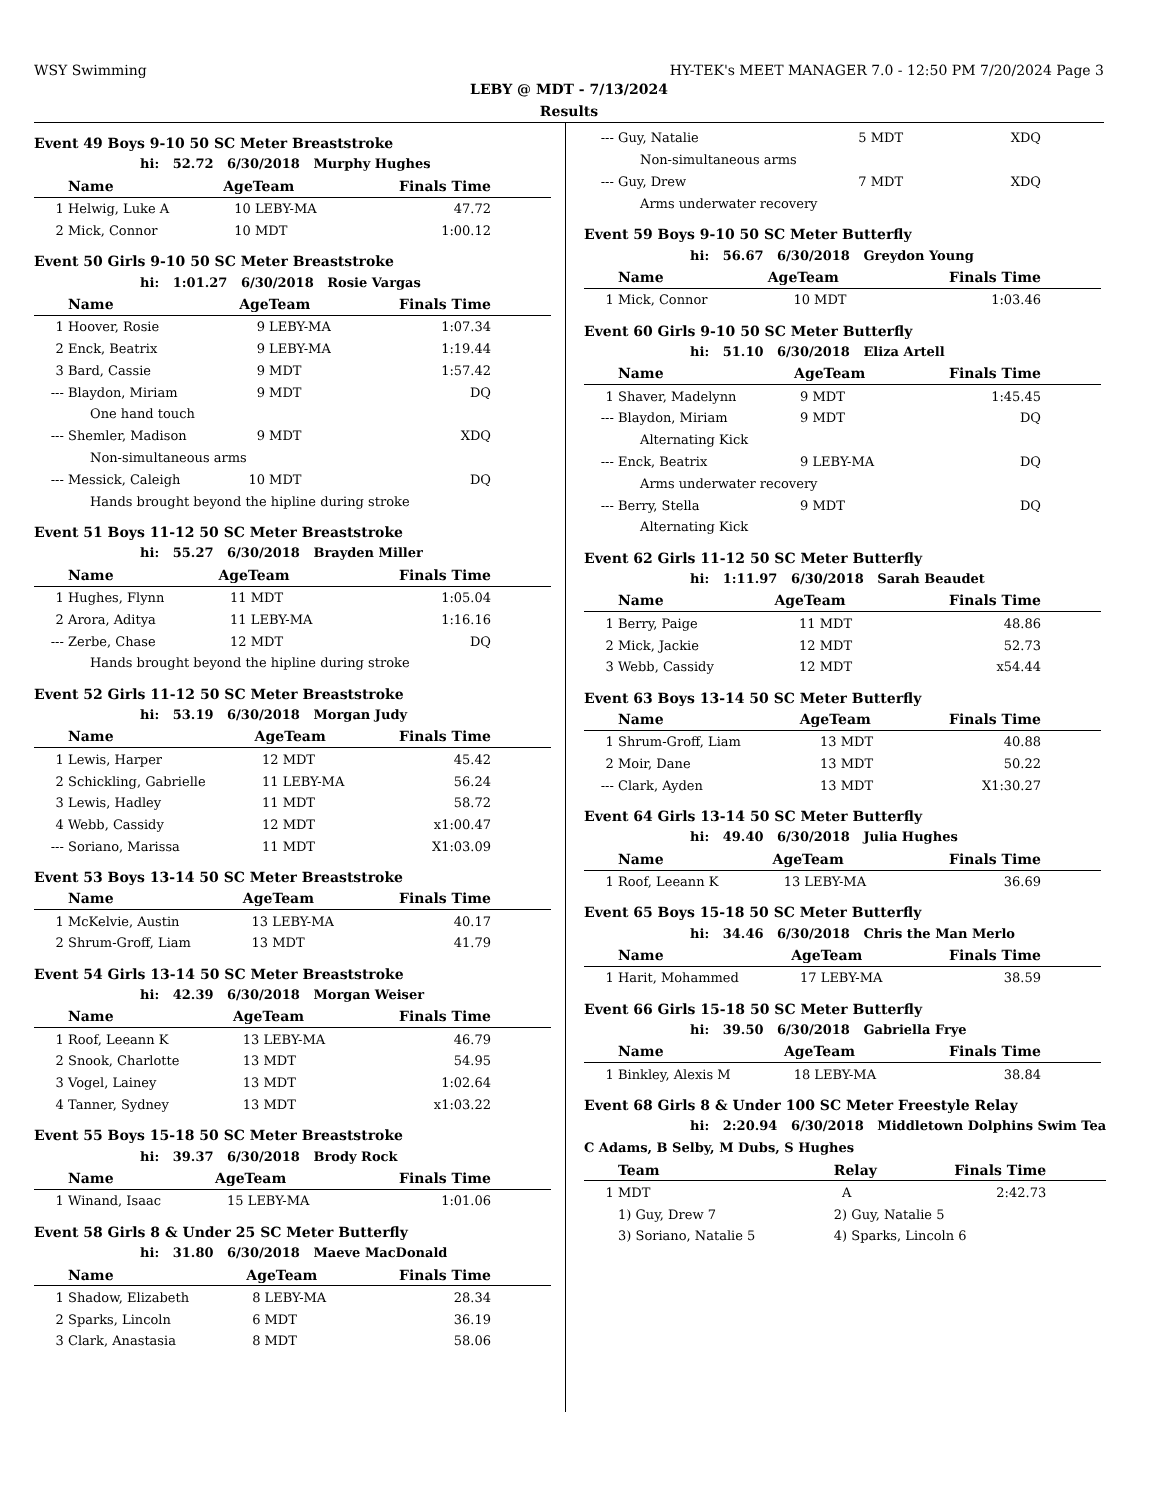WSY Swimming HY-TEK's MEET MANAGER 7.0 - 12:50 PM 7/20/2024 Page 3
LEBY @ MDT - 7/13/2024
Results
Event 49 Boys 9-10 50 SC Meter Breaststroke
| hi: 52.72 6/30/2018 Murphy Hughes | | | | | |
| | Name | AgeTeam | | Finals Time | |
| 1 | Helwig, Luke A | 10 | LEBY-MA | 47.72 | |
| 2 | Mick, Connor | 10 | MDT | 1:00.12 | |
Event 50 Girls 9-10 50 SC Meter Breaststroke
| hi: 1:01.27 6/30/2018 Rosie Vargas | | | | | |
| | Name | AgeTeam | | Finals Time | |
| 1 | Hoover, Rosie | 9 | LEBY-MA | 1:07.34 | |
| 2 | Enck, Beatrix | 9 | LEBY-MA | 1:19.44 | |
| 3 | Bard, Cassie | 9 | MDT | 1:57.42 | |
| --- | Blaydon, Miriam | 9 | MDT | DQ | |
| One hand touch | | | | | |
| --- | Shemler, Madison | 9 | MDT | XDQ | |
| Non-simultaneous arms | | | | | |
| --- | Messick, Caleigh | 10 | MDT | DQ | |
| Hands brought beyond the hipline during stroke | | | | | |
Event 51 Boys 11-12 50 SC Meter Breaststroke
| hi: 55.27 6/30/2018 Brayden Miller | | | | | |
| | Name | AgeTeam | | Finals Time | |
| 1 | Hughes, Flynn | 11 | MDT | 1:05.04 | |
| 2 | Arora, Aditya | 11 | LEBY-MA | 1:16.16 | |
| --- | Zerbe, Chase | 12 | MDT | DQ | |
| Hands brought beyond the hipline during stroke | | | | | |
Event 52 Girls 11-12 50 SC Meter Breaststroke
| hi: 53.19 6/30/2018 Morgan Judy | | | | | |
| | Name | AgeTeam | | Finals Time | |
| 1 | Lewis, Harper | 12 | MDT | 45.42 | |
| 2 | Schickling, Gabrielle | 11 | LEBY-MA | 56.24 | |
| 3 | Lewis, Hadley | 11 | MDT | 58.72 | |
| 4 | Webb, Cassidy | 12 | MDT | x1:00.47 | |
| --- | Soriano, Marissa | 11 | MDT | X1:03.09 | |
Event 53 Boys 13-14 50 SC Meter Breaststroke
| | Name | AgeTeam | | Finals Time | |
| --- | --- | --- | --- | --- | --- |
| 1 | McKelvie, Austin | 13 | LEBY-MA | 40.17 | |
| 2 | Shrum-Groff, Liam | 13 | MDT | 41.79 | |
Event 54 Girls 13-14 50 SC Meter Breaststroke
| hi: 42.39 6/30/2018 Morgan Weiser | | | | | |
| | Name | AgeTeam | | Finals Time | |
| 1 | Roof, Leeann K | 13 | LEBY-MA | 46.79 | |
| 2 | Snook, Charlotte | 13 | MDT | 54.95 | |
| 3 | Vogel, Lainey | 13 | MDT | 1:02.64 | |
| 4 | Tanner, Sydney | 13 | MDT | x1:03.22 | |
Event 55 Boys 15-18 50 SC Meter Breaststroke
| hi: 39.37 6/30/2018 Brody Rock | | | | | |
| | Name | AgeTeam | | Finals Time | |
| 1 | Winand, Isaac | 15 | LEBY-MA | 1:01.06 | |
Event 58 Girls 8 & Under 25 SC Meter Butterfly
| hi: 31.80 6/30/2018 Maeve MacDonald | | | | | |
| | Name | AgeTeam | | Finals Time | |
| 1 | Shadow, Elizabeth | 8 | LEBY-MA | 28.34 | |
| 2 | Sparks, Lincoln | 6 | MDT | 36.19 | |
| 3 | Clark, Anastasia | 8 | MDT | 58.06 | |
| --- | Guy, Natalie | 5 | MDT | XDQ | |
| Non-simultaneous arms | | | | | |
| --- | Guy, Drew | 7 | MDT | XDQ | |
| Arms underwater recovery | | | | | |
Event 59 Boys 9-10 50 SC Meter Butterfly
| hi: 56.67 6/30/2018 Greydon Young | | | | | |
| | Name | AgeTeam | | Finals Time | |
| 1 | Mick, Connor | 10 | MDT | 1:03.46 | |
Event 60 Girls 9-10 50 SC Meter Butterfly
| hi: 51.10 6/30/2018 Eliza Artell | | | | | |
| | Name | AgeTeam | | Finals Time | |
| 1 | Shaver, Madelynn | 9 | MDT | 1:45.45 | |
| --- | Blaydon, Miriam | 9 | MDT | DQ | |
| Alternating Kick | | | | | |
| --- | Enck, Beatrix | 9 | LEBY-MA | DQ | |
| Arms underwater recovery | | | | | |
| --- | Berry, Stella | 9 | MDT | DQ | |
| Alternating Kick | | | | | |
Event 62 Girls 11-12 50 SC Meter Butterfly
| hi: 1:11.97 6/30/2018 Sarah Beaudet | | | | | |
| | Name | AgeTeam | | Finals Time | |
| 1 | Berry, Paige | 11 | MDT | 48.86 | |
| 2 | Mick, Jackie | 12 | MDT | 52.73 | |
| 3 | Webb, Cassidy | 12 | MDT | x54.44 | |
Event 63 Boys 13-14 50 SC Meter Butterfly
| | Name | AgeTeam | | Finals Time | |
| --- | --- | --- | --- | --- | --- |
| 1 | Shrum-Groff, Liam | 13 | MDT | 40.88 | |
| 2 | Moir, Dane | 13 | MDT | 50.22 | |
| --- | Clark, Ayden | 13 | MDT | X1:30.27 | |
Event 64 Girls 13-14 50 SC Meter Butterfly
| hi: 49.40 6/30/2018 Julia Hughes | | | | | |
| | Name | AgeTeam | | Finals Time | |
| 1 | Roof, Leeann K | 13 | LEBY-MA | 36.69 | |
Event 65 Boys 15-18 50 SC Meter Butterfly
| hi: 34.46 6/30/2018 Chris the Man Merlo | | | | | |
| | Name | AgeTeam | | Finals Time | |
| 1 | Harit, Mohammed | 17 | LEBY-MA | 38.59 | |
Event 66 Girls 15-18 50 SC Meter Butterfly
| hi: 39.50 6/30/2018 Gabriella Frye | | | | | |
| | Name | AgeTeam | | Finals Time | |
| 1 | Binkley, Alexis M | 18 | LEBY-MA | 38.84 | |
Event 68 Girls 8 & Under 100 SC Meter Freestyle Relay
| hi: 2:20.94 6/30/2018 Middletown Dolphins Swim Tea | | | | |
| C Adams, B Selby, M Dubs, S Hughes | | | | |
| | Team | Relay | Finals Time | |
| 1 | MDT | A | 2:42.73 | |
| | 1) Guy, Drew 7 | 2) Guy, Natalie 5 | | |
| | 3) Soriano, Natalie 5 | 4) Sparks, Lincoln 6 | | |